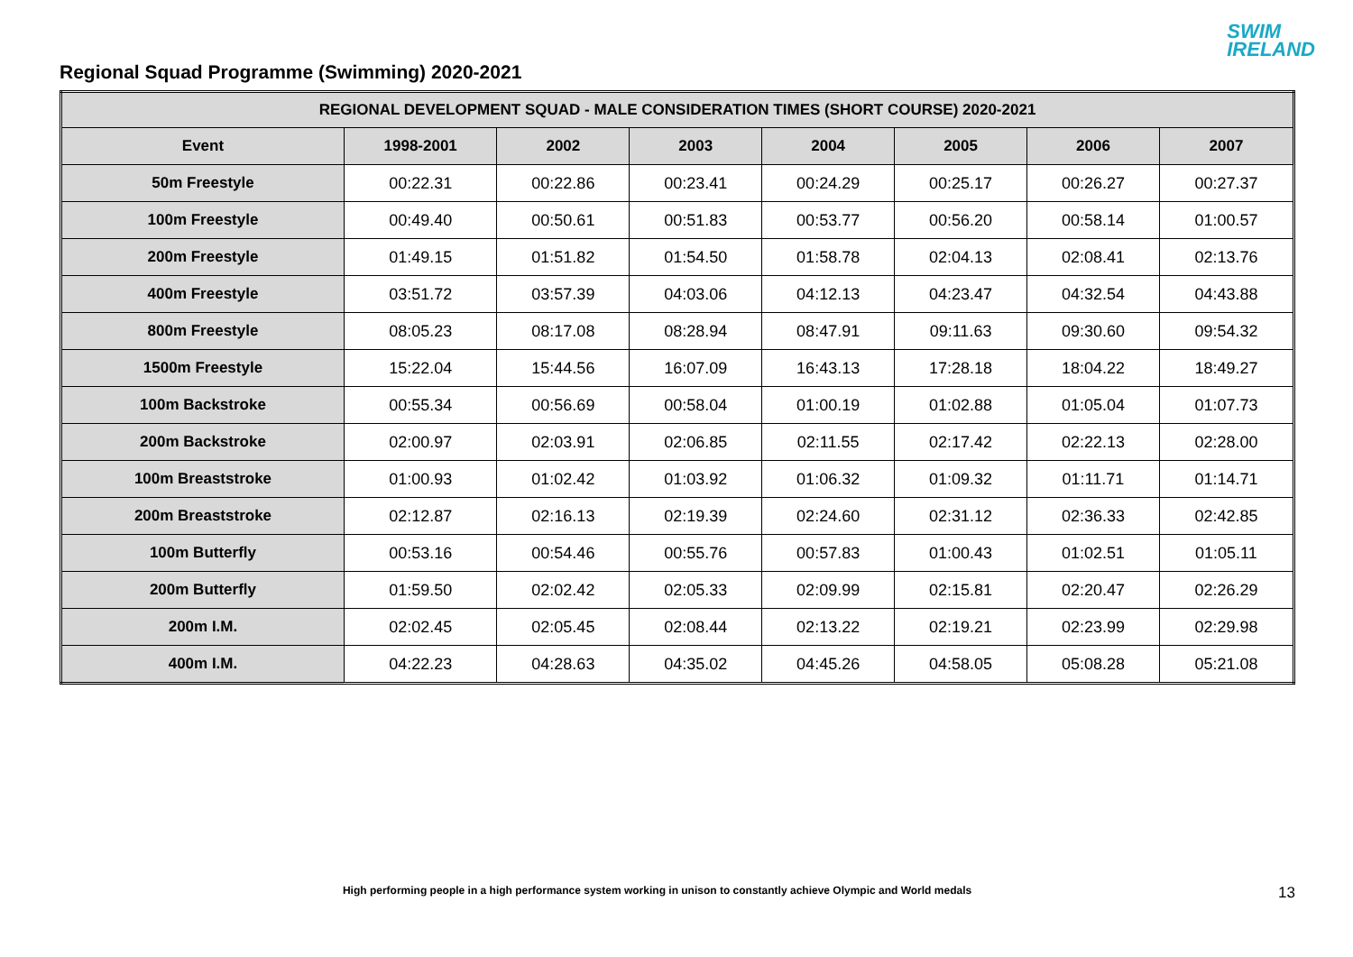Regional Squad Programme (Swimming) 2020-2021
SWIM
IRELAND
| REGIONAL DEVELOPMENT SQUAD - MALE CONSIDERATION TIMES (SHORT COURSE) 2020-2021 | | | | | | | |
| --- | --- | --- | --- | --- | --- | --- | --- |
| Event | 1998-2001 | 2002 | 2003 | 2004 | 2005 | 2006 | 2007 |
| 50m Freestyle | 00:22.31 | 00:22.86 | 00:23.41 | 00:24.29 | 00:25.17 | 00:26.27 | 00:27.37 |
| 100m Freestyle | 00:49.40 | 00:50.61 | 00:51.83 | 00:53.77 | 00:56.20 | 00:58.14 | 01:00.57 |
| 200m Freestyle | 01:49.15 | 01:51.82 | 01:54.50 | 01:58.78 | 02:04.13 | 02:08.41 | 02:13.76 |
| 400m Freestyle | 03:51.72 | 03:57.39 | 04:03.06 | 04:12.13 | 04:23.47 | 04:32.54 | 04:43.88 |
| 800m Freestyle | 08:05.23 | 08:17.08 | 08:28.94 | 08:47.91 | 09:11.63 | 09:30.60 | 09:54.32 |
| 1500m Freestyle | 15:22.04 | 15:44.56 | 16:07.09 | 16:43.13 | 17:28.18 | 18:04.22 | 18:49.27 |
| 100m Backstroke | 00:55.34 | 00:56.69 | 00:58.04 | 01:00.19 | 01:02.88 | 01:05.04 | 01:07.73 |
| 200m Backstroke | 02:00.97 | 02:03.91 | 02:06.85 | 02:11.55 | 02:17.42 | 02:22.13 | 02:28.00 |
| 100m Breaststroke | 01:00.93 | 01:02.42 | 01:03.92 | 01:06.32 | 01:09.32 | 01:11.71 | 01:14.71 |
| 200m Breaststroke | 02:12.87 | 02:16.13 | 02:19.39 | 02:24.60 | 02:31.12 | 02:36.33 | 02:42.85 |
| 100m Butterfly | 00:53.16 | 00:54.46 | 00:55.76 | 00:57.83 | 01:00.43 | 01:02.51 | 01:05.11 |
| 200m Butterfly | 01:59.50 | 02:02.42 | 02:05.33 | 02:09.99 | 02:15.81 | 02:20.47 | 02:26.29 |
| 200m I.M. | 02:02.45 | 02:05.45 | 02:08.44 | 02:13.22 | 02:19.21 | 02:23.99 | 02:29.98 |
| 400m I.M. | 04:22.23 | 04:28.63 | 04:35.02 | 04:45.26 | 04:58.05 | 05:08.28 | 05:21.08 |
High performing people in a high performance system working in unison to constantly achieve Olympic and World medals
13